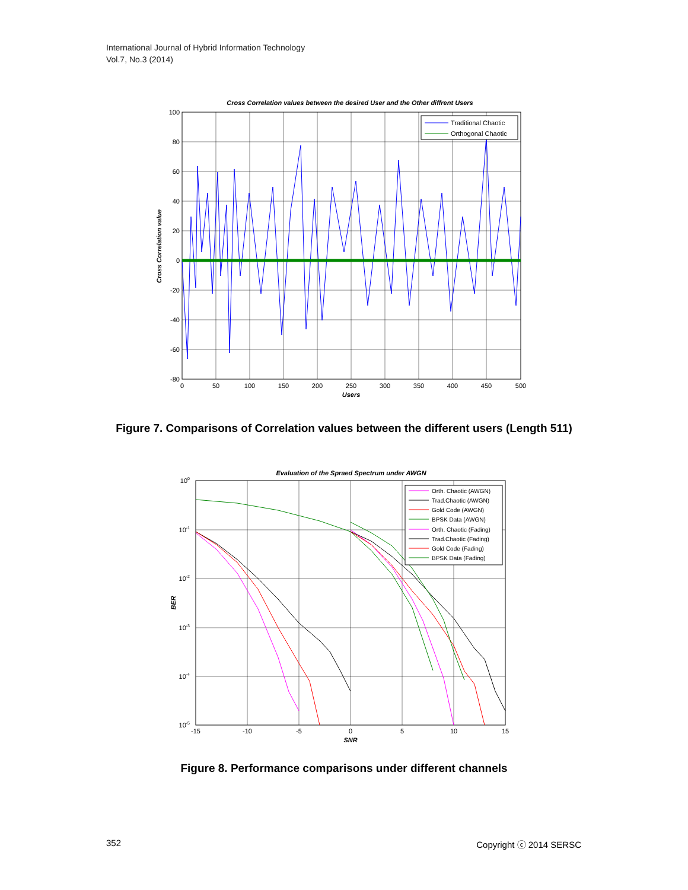International Journal of Hybrid Information Technology
Vol.7, No.3 (2014)
Cross Correlation values between the desired User and the Other diffrent Users
Traditional Chaotic
Orthogonal Chaotic
100
80
60
40
20
0
-20
-40
-60
-80
0
50
100
150
200
250
300
350
400
450
500
Users
Cross Correlation value
Figure 7. Comparisons of Correlation values between the different users (Length 511)
Evaluation of the Spraed Spectrum under AWGN
Orth. Chaotic (AWGN)
Trad.Chaotic (AWGN)
Gold Code (AWGN)
BPSK Data (AWGN)
Orth. Chaotic (Fading)
Trad.Chaotic (Fading)
Gold Code (Fading)
BPSK Data (Fading)
100
10-1
10-2
10-3
10-4
10-5
-15
-10
-5
0
5
10
15
SNR
BER
Figure 8. Performance comparisons under different channels
352 Copyright ⓒ 2014 SERSC